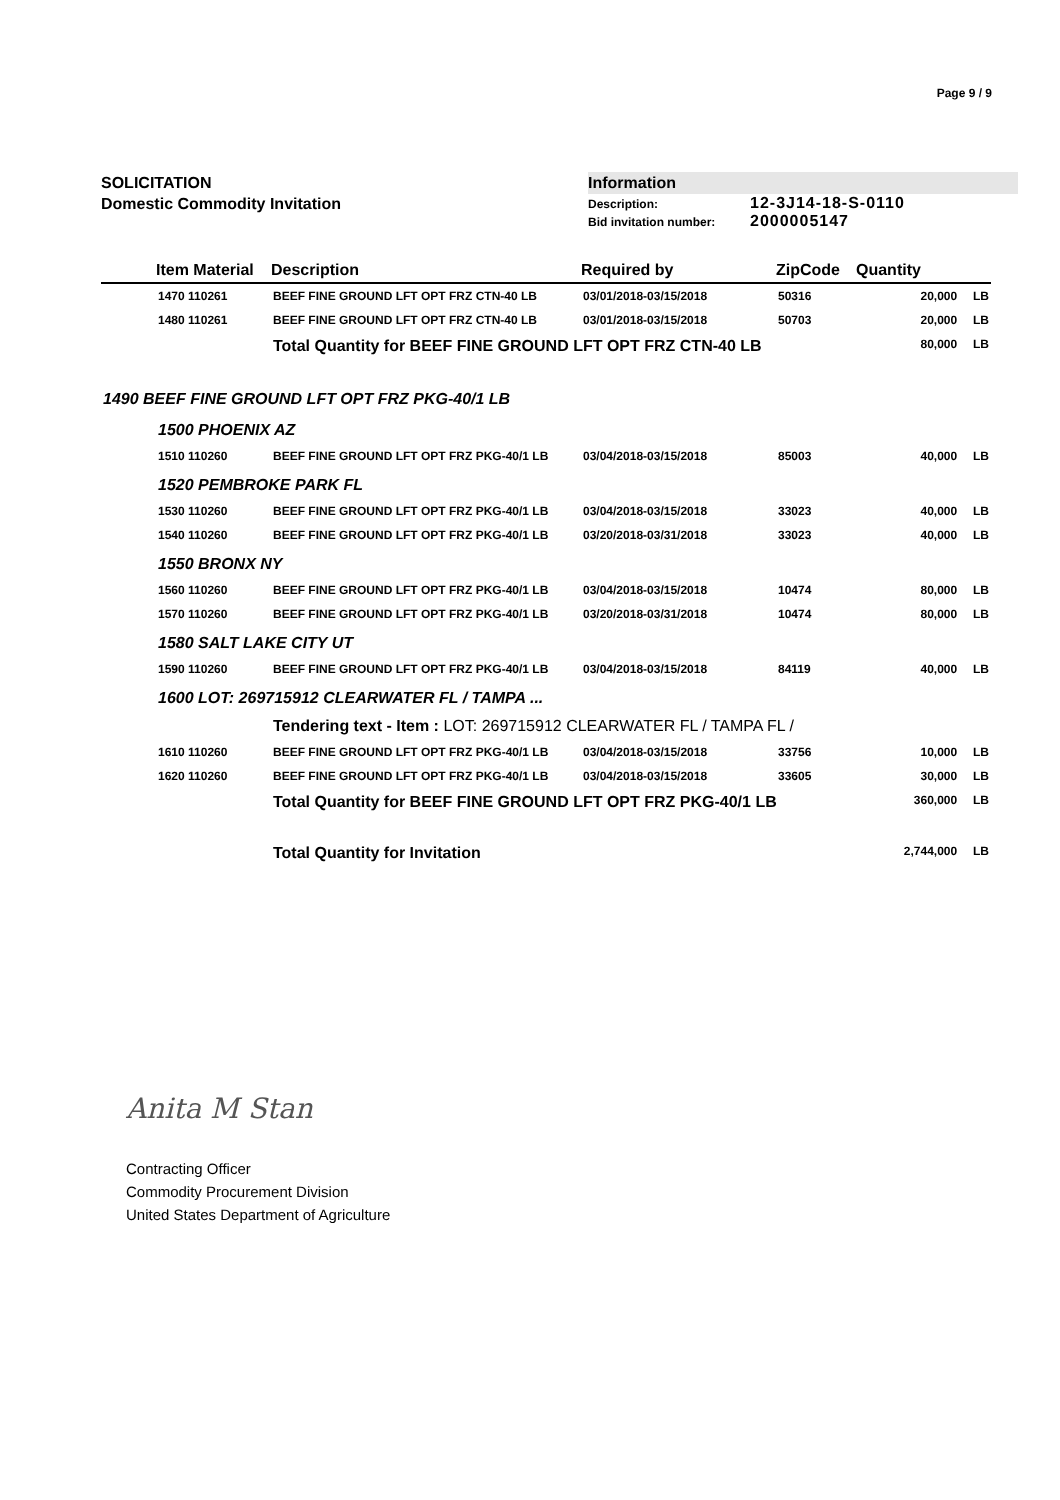Page 9 / 9
SOLICITATION
Domestic Commodity Invitation
Information
Description: 12-3J14-18-S-0110
Bid invitation number: 2000005147
| | Item Material | Description | Required by | ZipCode | Quantity | |
| --- | --- | --- | --- | --- | --- | --- |
| | 1470 110261 | BEEF FINE GROUND LFT OPT FRZ CTN-40 LB | 03/01/2018-03/15/2018 | 50316 | 20,000 | LB |
| | 1480 110261 | BEEF FINE GROUND LFT OPT FRZ CTN-40 LB | 03/01/2018-03/15/2018 | 50703 | 20,000 | LB |
| | | Total Quantity for BEEF FINE GROUND LFT OPT FRZ CTN-40 LB | | | 80,000 | LB |
| 1490 BEEF FINE GROUND LFT OPT FRZ PKG-40/1 LB | | | | | | |
| | 1500 PHOENIX AZ | | | | | |
| | 1510 110260 | BEEF FINE GROUND LFT OPT FRZ PKG-40/1 LB | 03/04/2018-03/15/2018 | 85003 | 40,000 | LB |
| | 1520 PEMBROKE PARK FL | | | | | |
| | 1530 110260 | BEEF FINE GROUND LFT OPT FRZ PKG-40/1 LB | 03/04/2018-03/15/2018 | 33023 | 40,000 | LB |
| | 1540 110260 | BEEF FINE GROUND LFT OPT FRZ PKG-40/1 LB | 03/20/2018-03/31/2018 | 33023 | 40,000 | LB |
| | 1550 BRONX NY | | | | | |
| | 1560 110260 | BEEF FINE GROUND LFT OPT FRZ PKG-40/1 LB | 03/04/2018-03/15/2018 | 10474 | 80,000 | LB |
| | 1570 110260 | BEEF FINE GROUND LFT OPT FRZ PKG-40/1 LB | 03/20/2018-03/31/2018 | 10474 | 80,000 | LB |
| | 1580 SALT LAKE CITY UT | | | | | |
| | 1590 110260 | BEEF FINE GROUND LFT OPT FRZ PKG-40/1 LB | 03/04/2018-03/15/2018 | 84119 | 40,000 | LB |
| | 1600 LOT: 269715912 CLEARWATER FL / TAMPA ... | | | | | |
| | | Tendering text - Item : LOT: 269715912 CLEARWATER FL / TAMPA FL / | | | | |
| | 1610 110260 | BEEF FINE GROUND LFT OPT FRZ PKG-40/1 LB | 03/04/2018-03/15/2018 | 33756 | 10,000 | LB |
| | 1620 110260 | BEEF FINE GROUND LFT OPT FRZ PKG-40/1 LB | 03/04/2018-03/15/2018 | 33605 | 30,000 | LB |
| | | Total Quantity for BEEF FINE GROUND LFT OPT FRZ PKG-40/1 LB | | | 360,000 | LB |
| | | Total Quantity for Invitation | | | 2,744,000 | LB |
Anita M Stan
Contracting Officer
Commodity Procurement Division
United States Department of Agriculture